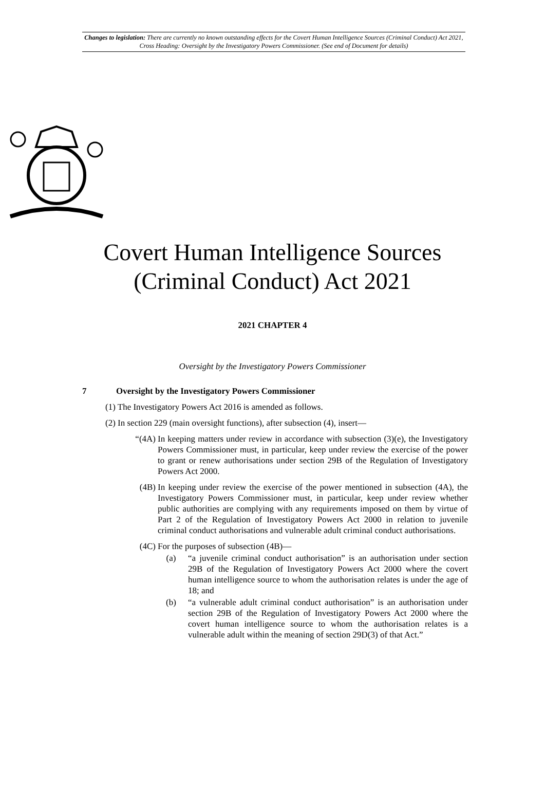Changes to legislation: There are currently no known outstanding effects for the Covert Human Intelligence Sources (Criminal Conduct) Act 2021, Cross Heading: Oversight by the Investigatory Powers Commissioner. (See end of Document for details)
Covert Human Intelligence Sources
(Criminal Conduct) Act 2021
2021 CHAPTER 4
Oversight by the Investigatory Powers Commissioner
7 Oversight by the Investigatory Powers Commissioner
(1) The Investigatory Powers Act 2016 is amended as follows.
(2) In section 229 (main oversight functions), after subsection (4), insert—
“(4A) In keeping matters under review in accordance with subsection (3)(e), the Investigatory Powers Commissioner must, in particular, keep under review the exercise of the power to grant or renew authorisations under section 29B of the Regulation of Investigatory Powers Act 2000.
(4B) In keeping under review the exercise of the power mentioned in subsection (4A), the Investigatory Powers Commissioner must, in particular, keep under review whether public authorities are complying with any requirements imposed on them by virtue of Part 2 of the Regulation of Investigatory Powers Act 2000 in relation to juvenile criminal conduct authorisations and vulnerable adult criminal conduct authorisations.
(4C) For the purposes of subsection (4B)—
(a) “a juvenile criminal conduct authorisation” is an authorisation under section 29B of the Regulation of Investigatory Powers Act 2000 where the covert human intelligence source to whom the authorisation relates is under the age of 18; and
(b) “a vulnerable adult criminal conduct authorisation” is an authorisation under section 29B of the Regulation of Investigatory Powers Act 2000 where the covert human intelligence source to whom the authorisation relates is a vulnerable adult within the meaning of section 29D(3) of that Act.”